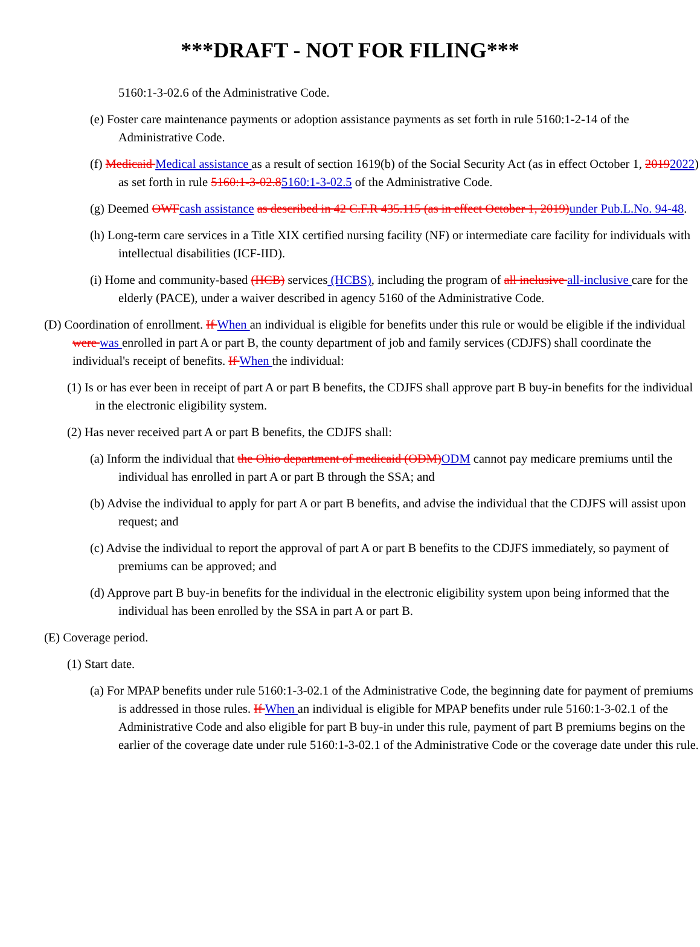***DRAFT - NOT FOR FILING***
5160:1-3-02.6 of the Administrative Code.
(e) Foster care maintenance payments or adoption assistance payments as set forth in rule 5160:1-2-14 of the Administrative Code.
(f) Medicaid Medical assistance as a result of section 1619(b) of the Social Security Act (as in effect October 1, 20192022) as set forth in rule 5160:1-3-02.85160:1-3-02.5 of the Administrative Code.
(g) Deemed OWFcash assistance as described in 42 C.F.R 435.115 (as in effect October 1, 2019)under Pub.L.No. 94-48.
(h) Long-term care services in a Title XIX certified nursing facility (NF) or intermediate care facility for individuals with intellectual disabilities (ICF-IID).
(i) Home and community-based (HCB) services (HCBS), including the program of all inclusive all-inclusive care for the elderly (PACE), under a waiver described in agency 5160 of the Administrative Code.
(D) Coordination of enrollment. If When an individual is eligible for benefits under this rule or would be eligible if the individual were was enrolled in part A or part B, the county department of job and family services (CDJFS) shall coordinate the individual's receipt of benefits. If When the individual:
(1) Is or has ever been in receipt of part A or part B benefits, the CDJFS shall approve part B buy-in benefits for the individual in the electronic eligibility system.
(2) Has never received part A or part B benefits, the CDJFS shall:
(a) Inform the individual that the Ohio department of medicaid (ODM)ODM cannot pay medicare premiums until the individual has enrolled in part A or part B through the SSA; and
(b) Advise the individual to apply for part A or part B benefits, and advise the individual that the CDJFS will assist upon request; and
(c) Advise the individual to report the approval of part A or part B benefits to the CDJFS immediately, so payment of premiums can be approved; and
(d) Approve part B buy-in benefits for the individual in the electronic eligibility system upon being informed that the individual has been enrolled by the SSA in part A or part B.
(E) Coverage period.
(1) Start date.
(a) For MPAP benefits under rule 5160:1-3-02.1 of the Administrative Code, the beginning date for payment of premiums is addressed in those rules. If When an individual is eligible for MPAP benefits under rule 5160:1-3-02.1 of the Administrative Code and also eligible for part B buy-in under this rule, payment of part B premiums begins on the earlier of the coverage date under rule 5160:1-3-02.1 of the Administrative Code or the coverage date under this rule.